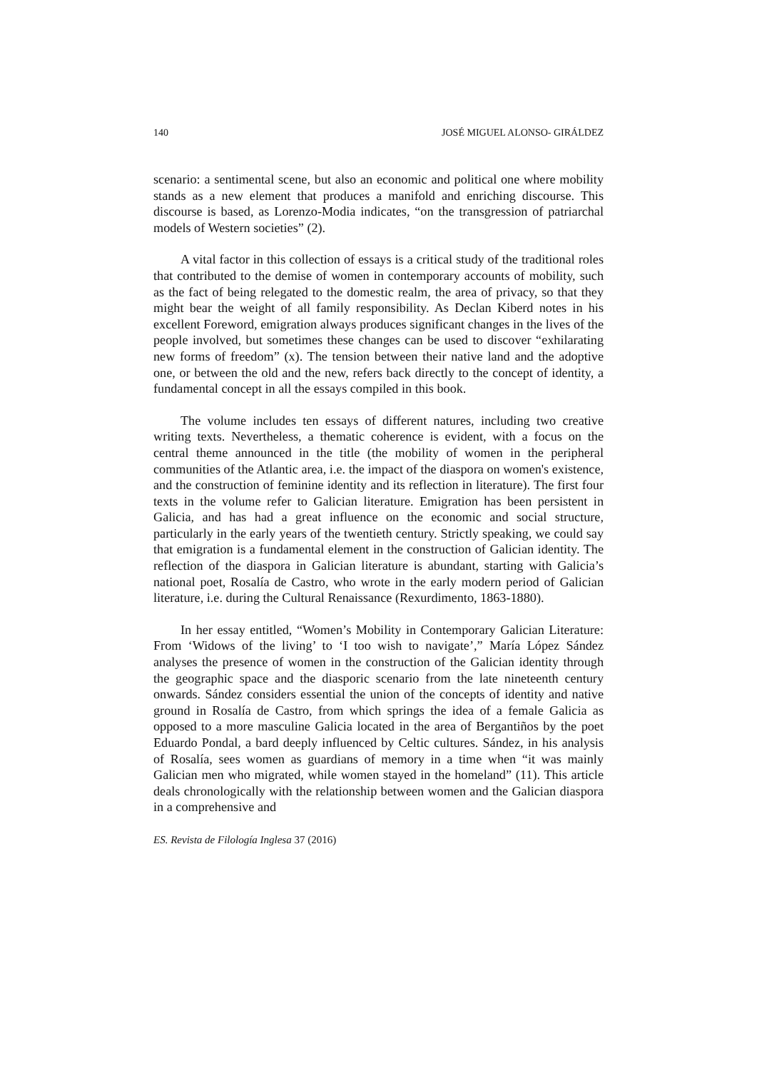140 JOSÉ MIGUEL ALONSO- GIRÁLDEZ
scenario: a sentimental scene, but also an economic and political one where mobility stands as a new element that produces a manifold and enriching discourse. This discourse is based, as Lorenzo-Modia indicates, “on the transgression of patriarchal models of Western societies” (2).
A vital factor in this collection of essays is a critical study of the traditional roles that contributed to the demise of women in contemporary accounts of mobility, such as the fact of being relegated to the domestic realm, the area of privacy, so that they might bear the weight of all family responsibility. As Declan Kiberd notes in his excellent Foreword, emigration always produces significant changes in the lives of the people involved, but sometimes these changes can be used to discover “exhilarating new forms of freedom” (x). The tension between their native land and the adoptive one, or between the old and the new, refers back directly to the concept of identity, a fundamental concept in all the essays compiled in this book.
The volume includes ten essays of different natures, including two creative writing texts. Nevertheless, a thematic coherence is evident, with a focus on the central theme announced in the title (the mobility of women in the peripheral communities of the Atlantic area, i.e. the impact of the diaspora on women's existence, and the construction of feminine identity and its reflection in literature). The first four texts in the volume refer to Galician literature. Emigration has been persistent in Galicia, and has had a great influence on the economic and social structure, particularly in the early years of the twentieth century. Strictly speaking, we could say that emigration is a fundamental element in the construction of Galician identity. The reflection of the diaspora in Galician literature is abundant, starting with Galicia’s national poet, Rosalía de Castro, who wrote in the early modern period of Galician literature, i.e. during the Cultural Renaissance (Rexurdimento, 1863-1880).
In her essay entitled, “Women’s Mobility in Contemporary Galician Literature: From ‘Widows of the living’ to ‘I too wish to navigate’,” María López Sández analyses the presence of women in the construction of the Galician identity through the geographic space and the diasporic scenario from the late nineteenth century onwards. Sández considers essential the union of the concepts of identity and native ground in Rosalía de Castro, from which springs the idea of a female Galicia as opposed to a more masculine Galicia located in the area of Bergantiños by the poet Eduardo Pondal, a bard deeply influenced by Celtic cultures. Sández, in his analysis of Rosalía, sees women as guardians of memory in a time when “it was mainly Galician men who migrated, while women stayed in the homeland” (11). This article deals chronologically with the relationship between women and the Galician diaspora in a comprehensive and
ES. Revista de Filología Inglesa 37 (2016)